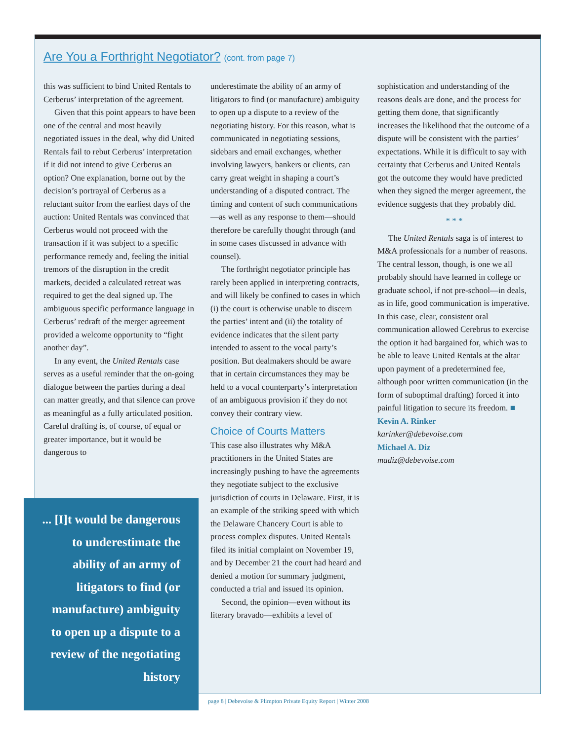Are You a Forthright Negotiator? (cont. from page 7)
this was sufficient to bind United Rentals to Cerberus’ interpretation of the agreement.
Given that this point appears to have been one of the central and most heavily negotiated issues in the deal, why did United Rentals fail to rebut Cerberus’ interpretation if it did not intend to give Cerberus an option? One explanation, borne out by the decision’s portrayal of Cerberus as a reluctant suitor from the earliest days of the auction: United Rentals was convinced that Cerberus would not proceed with the transaction if it was subject to a specific performance remedy and, feeling the initial tremors of the disruption in the credit markets, decided a calculated retreat was required to get the deal signed up. The ambiguous specific performance language in Cerberus’ redraft of the merger agreement provided a welcome opportunity to “fight another day”.
In any event, the United Rentals case serves as a useful reminder that the on-going dialogue between the parties during a deal can matter greatly, and that silence can prove as meaningful as a fully articulated position. Careful drafting is, of course, of equal or greater importance, but it would be dangerous to
underestimate the ability of an army of litigators to find (or manufacture) ambiguity to open up a dispute to a review of the negotiating history. For this reason, what is communicated in negotiating sessions, sidebars and email exchanges, whether involving lawyers, bankers or clients, can carry great weight in shaping a court’s understanding of a disputed contract. The timing and content of such communications—as well as any response to them—should therefore be carefully thought through (and in some cases discussed in advance with counsel).
The forthright negotiator principle has rarely been applied in interpreting contracts, and will likely be confined to cases in which (i) the court is otherwise unable to discern the parties’ intent and (ii) the totality of evidence indicates that the silent party intended to assent to the vocal party’s position. But dealmakers should be aware that in certain circumstances they may be held to a vocal counterparty’s interpretation of an ambiguous provision if they do not convey their contrary view.
Choice of Courts Matters
This case also illustrates why M&A practitioners in the United States are increasingly pushing to have the agreements they negotiate subject to the exclusive jurisdiction of courts in Delaware. First, it is an example of the striking speed with which the Delaware Chancery Court is able to process complex disputes. United Rentals filed its initial complaint on November 19, and by December 21 the court had heard and denied a motion for summary judgment, conducted a trial and issued its opinion.
Second, the opinion—even without its literary bravado—exhibits a level of
sophistication and understanding of the reasons deals are done, and the process for getting them done, that significantly increases the likelihood that the outcome of a dispute will be consistent with the parties’ expectations. While it is difficult to say with certainty that Cerberus and United Rentals got the outcome they would have predicted when they signed the merger agreement, the evidence suggests that they probably did.
* * *
The United Rentals saga is of interest to M&A professionals for a number of reasons. The central lesson, though, is one we all probably should have learned in college or graduate school, if not pre-school—in deals, as in life, good communication is imperative. In this case, clear, consistent oral communication allowed Cerebrus to exercise the option it had bargained for, which was to be able to leave United Rentals at the altar upon payment of a predetermined fee, although poor written communication (in the form of suboptimal drafting) forced it into painful litigation to secure its freedom. ■
Kevin A. Rinker
karinker@debevoise.com
Michael A. Diz
madiz@debevoise.com
... [I]t would be dangerous to underestimate the ability of an army of litigators to find (or manufacture) ambiguity to open up a dispute to a review of the negotiating history
page 8 | Debevoise & Plimpton Private Equity Report | Winter 2008